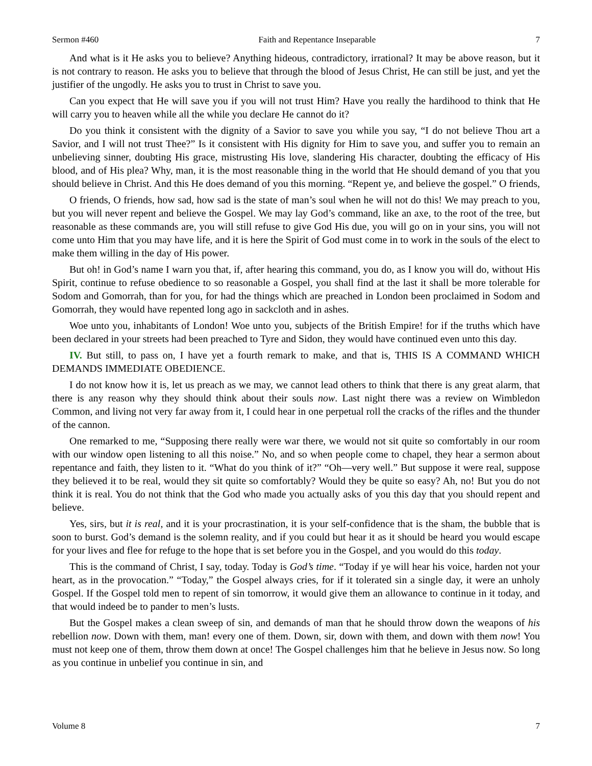Sermon #460 Faith and Repentance Inseparable 7
And what is it He asks you to believe? Anything hideous, contradictory, irrational? It may be above reason, but it is not contrary to reason. He asks you to believe that through the blood of Jesus Christ, He can still be just, and yet the justifier of the ungodly. He asks you to trust in Christ to save you.
Can you expect that He will save you if you will not trust Him? Have you really the hardihood to think that He will carry you to heaven while all the while you declare He cannot do it?
Do you think it consistent with the dignity of a Savior to save you while you say, “I do not believe Thou art a Savior, and I will not trust Thee?” Is it consistent with His dignity for Him to save you, and suffer you to remain an unbelieving sinner, doubting His grace, mistrusting His love, slandering His character, doubting the efficacy of His blood, and of His plea? Why, man, it is the most reasonable thing in the world that He should demand of you that you should believe in Christ. And this He does demand of you this morning. “Repent ye, and believe the gospel.” O friends,
O friends, O friends, how sad, how sad is the state of man’s soul when he will not do this! We may preach to you, but you will never repent and believe the Gospel. We may lay God’s command, like an axe, to the root of the tree, but reasonable as these commands are, you will still refuse to give God His due, you will go on in your sins, you will not come unto Him that you may have life, and it is here the Spirit of God must come in to work in the souls of the elect to make them willing in the day of His power.
But oh! in God’s name I warn you that, if, after hearing this command, you do, as I know you will do, without His Spirit, continue to refuse obedience to so reasonable a Gospel, you shall find at the last it shall be more tolerable for Sodom and Gomorrah, than for you, for had the things which are preached in London been proclaimed in Sodom and Gomorrah, they would have repented long ago in sackcloth and in ashes.
Woe unto you, inhabitants of London! Woe unto you, subjects of the British Empire! for if the truths which have been declared in your streets had been preached to Tyre and Sidon, they would have continued even unto this day.
IV. But still, to pass on, I have yet a fourth remark to make, and that is, THIS IS A COMMAND WHICH DEMANDS IMMEDIATE OBEDIENCE.
I do not know how it is, let us preach as we may, we cannot lead others to think that there is any great alarm, that there is any reason why they should think about their souls now. Last night there was a review on Wimbledon Common, and living not very far away from it, I could hear in one perpetual roll the cracks of the rifles and the thunder of the cannon.
One remarked to me, “Supposing there really were war there, we would not sit quite so comfortably in our room with our window open listening to all this noise.” No, and so when people come to chapel, they hear a sermon about repentance and faith, they listen to it. “What do you think of it?” “Oh—very well.” But suppose it were real, suppose they believed it to be real, would they sit quite so comfortably? Would they be quite so easy? Ah, no! But you do not think it is real. You do not think that the God who made you actually asks of you this day that you should repent and believe.
Yes, sirs, but it is real, and it is your procrastination, it is your self-confidence that is the sham, the bubble that is soon to burst. God’s demand is the solemn reality, and if you could but hear it as it should be heard you would escape for your lives and flee for refuge to the hope that is set before you in the Gospel, and you would do this today.
This is the command of Christ, I say, today. Today is God’s time. “Today if ye will hear his voice, harden not your heart, as in the provocation.” “Today,” the Gospel always cries, for if it tolerated sin a single day, it were an unholy Gospel. If the Gospel told men to repent of sin tomorrow, it would give them an allowance to continue in it today, and that would indeed be to pander to men’s lusts.
But the Gospel makes a clean sweep of sin, and demands of man that he should throw down the weapons of his rebellion now. Down with them, man! every one of them. Down, sir, down with them, and down with them now! You must not keep one of them, throw them down at once! The Gospel challenges him that he believe in Jesus now. So long as you continue in unbelief you continue in sin, and
Volume 8 7